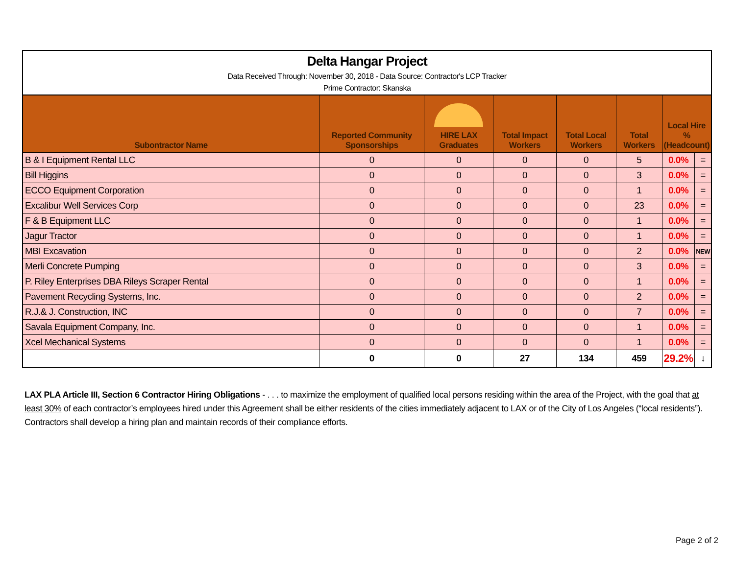Delta Hangar Project
Data Received Through: November 30, 2018 - Data Source: Contractor's LCP Tracker
Prime Contractor: Skanska
| Subontractor Name | Reported Community Sponsorships | HIRE LAX Graduates | Total Impact Workers | Total Local Workers | Total Workers | Local Hire % (Headcount) | |
| --- | --- | --- | --- | --- | --- | --- | --- |
| B & I Equipment Rental LLC | 0 | 0 | 0 | 0 | 5 | 0.0% | = |
| Bill Higgins | 0 | 0 | 0 | 0 | 3 | 0.0% | = |
| ECCO Equipment Corporation | 0 | 0 | 0 | 0 | 1 | 0.0% | = |
| Excalibur Well Services Corp | 0 | 0 | 0 | 0 | 23 | 0.0% | = |
| F & B Equipment LLC | 0 | 0 | 0 | 0 | 1 | 0.0% | = |
| Jagur Tractor | 0 | 0 | 0 | 0 | 1 | 0.0% | = |
| MBI Excavation | 0 | 0 | 0 | 0 | 2 | 0.0% | NEW |
| Merli Concrete Pumping | 0 | 0 | 0 | 0 | 3 | 0.0% | = |
| P. Riley Enterprises DBA Rileys Scraper Rental | 0 | 0 | 0 | 0 | 1 | 0.0% | = |
| Pavement Recycling Systems, Inc. | 0 | 0 | 0 | 0 | 2 | 0.0% | = |
| R.J.& J. Construction, INC | 0 | 0 | 0 | 0 | 7 | 0.0% | = |
| Savala Equipment Company, Inc. | 0 | 0 | 0 | 0 | 1 | 0.0% | = |
| Xcel Mechanical Systems | 0 | 0 | 0 | 0 | 1 | 0.0% | = |
| | 0 | 0 | 27 | 134 | 459 | 29.2% | ↓ |
LAX PLA Article III, Section 6 Contractor Hiring Obligations - . . . to maximize the employment of qualified local persons residing within the area of the Project, with the goal that at least 30% of each contractor’s employees hired under this Agreement shall be either residents of the cities immediately adjacent to LAX or of the City of Los Angeles (“local residents”). Contractors shall develop a hiring plan and maintain records of their compliance efforts.
Page 2 of 2